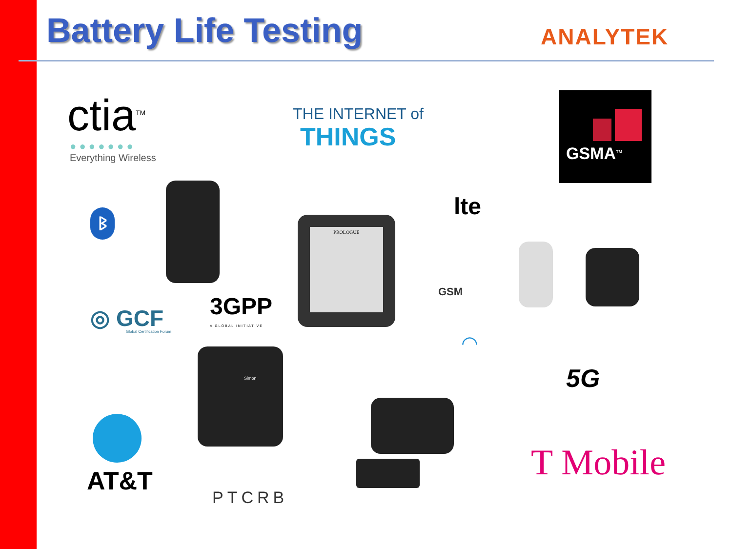Battery Life Testing ANALYTEK
ctia<sup>TM</sup>
● ● ● ● ● ● ●
Everything Wireless
THE INTERNET of
THINGS
GSMA<sup>TM</sup>
ᛒ lte
PROLOGUE
GSM
◎ GCF Global Certification Forum
3GPP
A GLOBAL INITIATIVE
◠
Simon
5G
AT&T T Mobile
PTCRB